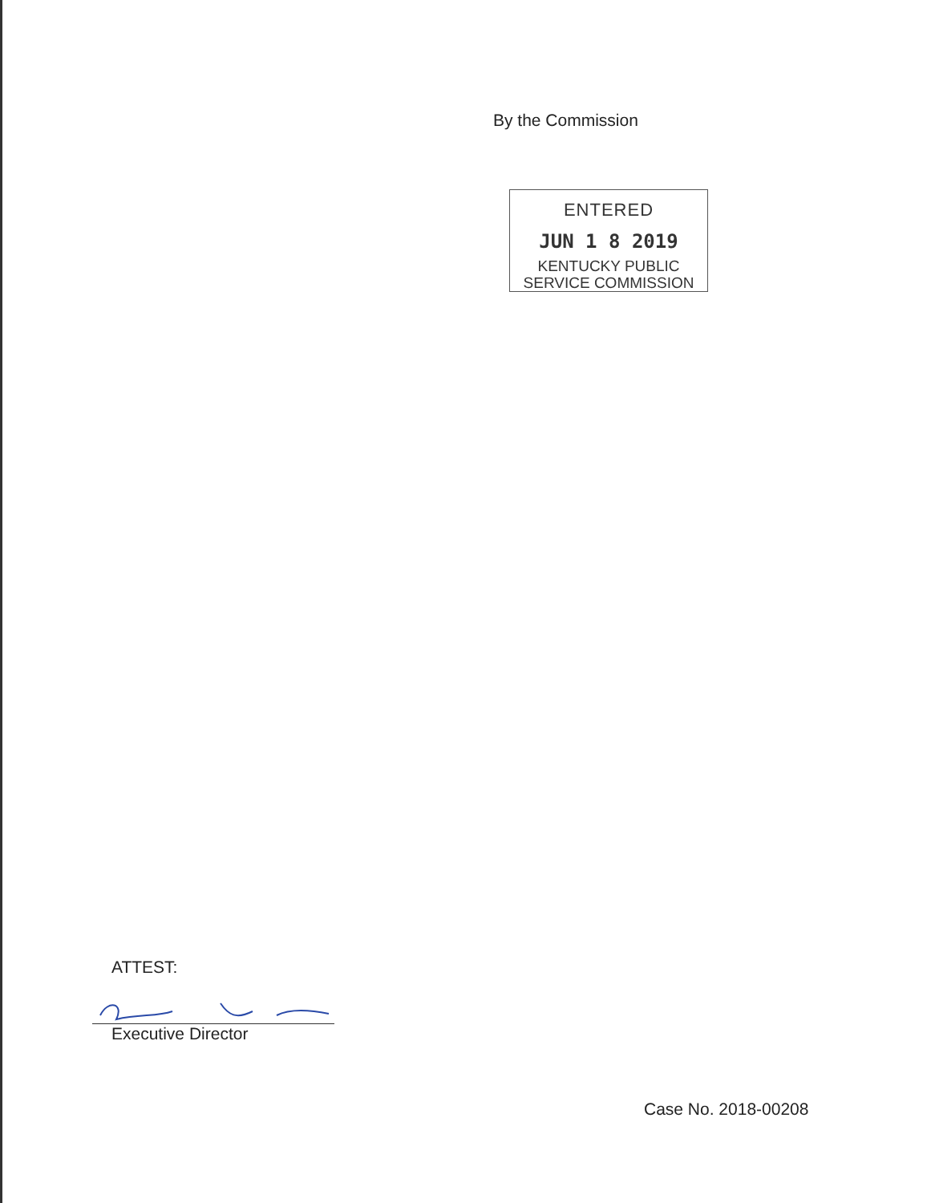By the Commission
ENTERED
JUN 1 8 2019
KENTUCKY PUBLIC
SERVICE COMMISSION
ATTEST:
Executive Director
Case No. 2018-00208